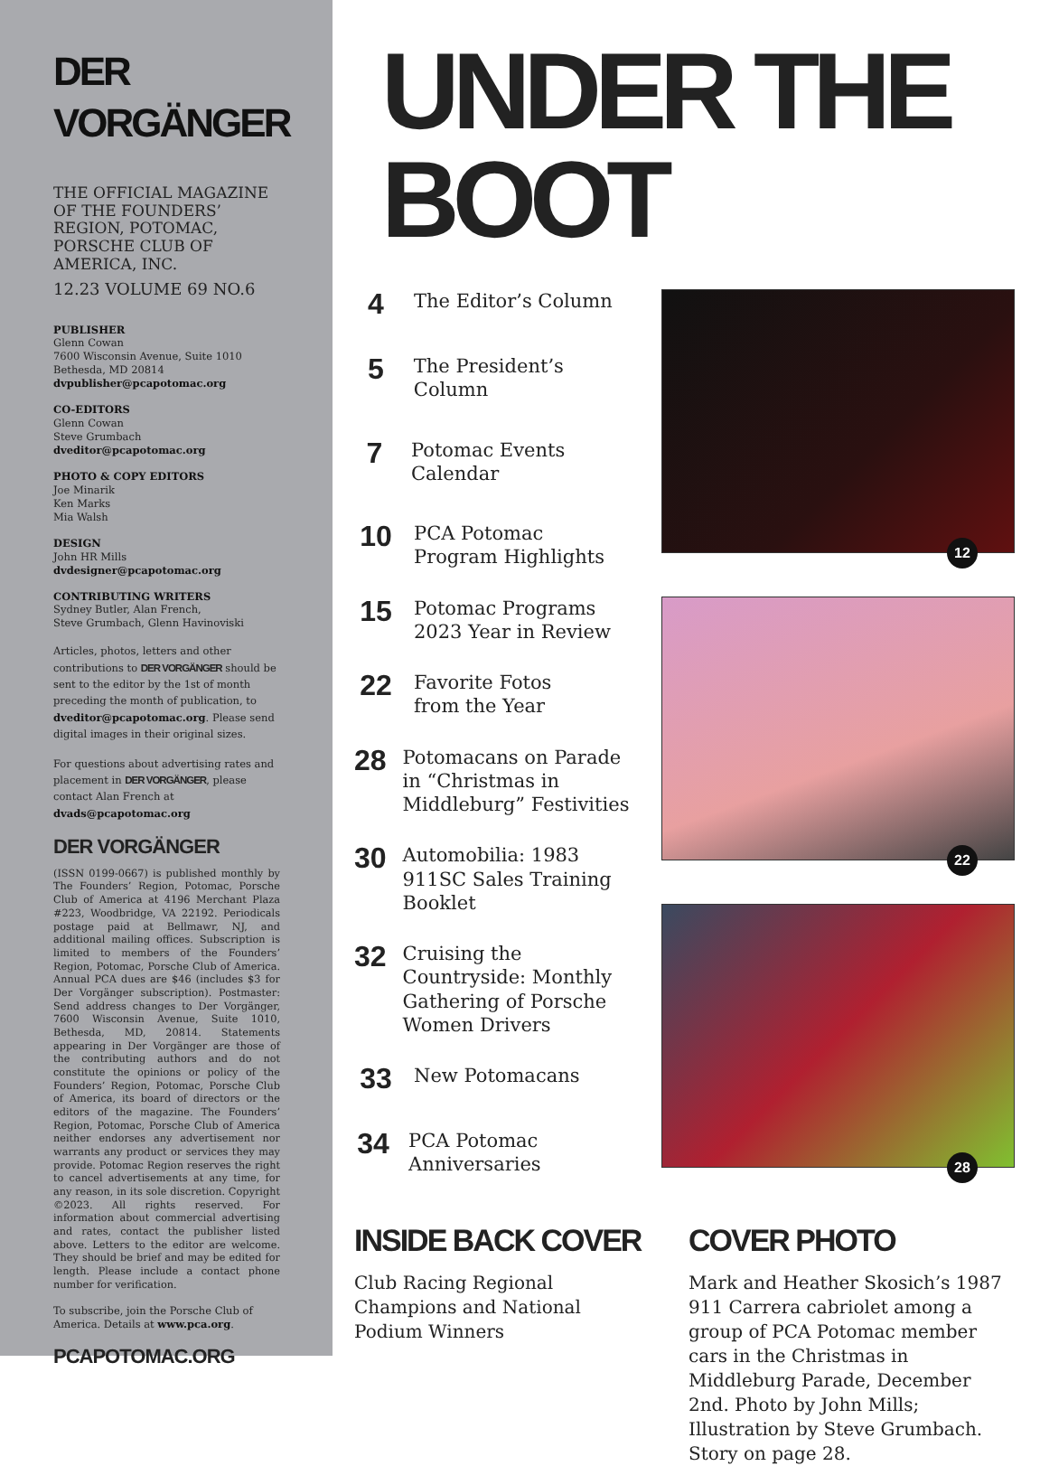DER VORGÄNGER
THE OFFICIAL MAGAZINE OF THE FOUNDERS’ REGION, POTOMAC, PORSCHE CLUB OF AMERICA, INC.
12.23 VOLUME 69 NO.6
PUBLISHER
Glenn Cowan
7600 Wisconsin Avenue, Suite 1010
Bethesda, MD 20814
dvpublisher@pcapotomac.org
CO-EDITORS
Glenn Cowan
Steve Grumbach
dveditor@pcapotomac.org
PHOTO & COPY EDITORS
Joe Minarik
Ken Marks
Mia Walsh
DESIGN
John HR Mills
dvdesigner@pcapotomac.org
CONTRIBUTING WRITERS
Sydney Butler, Alan French,
Steve Grumbach, Glenn Havinoviski
Articles, photos, letters and other contributions to DER VORGÄNGER should be sent to the editor by the 1st of month preceding the month of publication, to dveditor@pcapotomac.org. Please send digital images in their original sizes.
For questions about advertising rates and placement in DER VORGÄNGER, please contact Alan French at dvads@pcapotomac.org
DER VORGÄNGER
(ISSN 0199-0667) is published monthly by The Founders’ Region, Potomac, Porsche Club of America at 4196 Merchant Plaza #223, Woodbridge, VA 22192. Periodicals postage paid at Bellmawr, NJ, and additional mailing offices. Subscription is limited to members of the Founders’ Region, Potomac, Porsche Club of America. Annual PCA dues are $46 (includes $3 for Der Vorgänger subscription). Postmaster: Send address changes to Der Vorgänger, 7600 Wisconsin Avenue, Suite 1010, Bethesda, MD, 20814. Statements appearing in Der Vorgänger are those of the contributing authors and do not constitute the opinions or policy of the Founders’ Region, Potomac, Porsche Club of America, its board of directors or the editors of the magazine. The Founders’ Region, Potomac, Porsche Club of America neither endorses any advertisement nor warrants any product or services they may provide. Potomac Region reserves the right to cancel advertisements at any time, for any reason, in its sole discretion. Copyright ©2023. All rights reserved. For information about commercial advertising and rates, contact the publisher listed above. Letters to the editor are welcome. They should be brief and may be edited for length. Please include a contact phone number for verification.
To subscribe, join the Porsche Club of America. Details at www.pca.org.
PCAPOTOMAC.ORG
UNDER THE BOOT
4 The Editor’s Column
5 The President’s Column
7 Potomac Events Calendar
10 PCA Potomac
Program Highlights
15 Potomac Programs
2023 Year in Review
22 Favorite Fotos
from the Year
28 Potomacans on Parade in “Christmas in Middleburg” Festivities
30 Automobilia: 1983 911SC Sales Training Booklet
32 Cruising the Countryside: Monthly Gathering of Porsche Women Drivers
33 New Potomacans
34 PCA Potomac Anniversaries
12
22
28
INSIDE BACK COVER
Club Racing Regional Champions and National Podium Winners
COVER PHOTO
Mark and Heather Skosich’s 1987 911 Carrera cabriolet among a group of PCA Potomac member cars in the Christmas in Middleburg Parade, December 2nd. Photo by John Mills; Illustration by Steve Grumbach. Story on page 28.